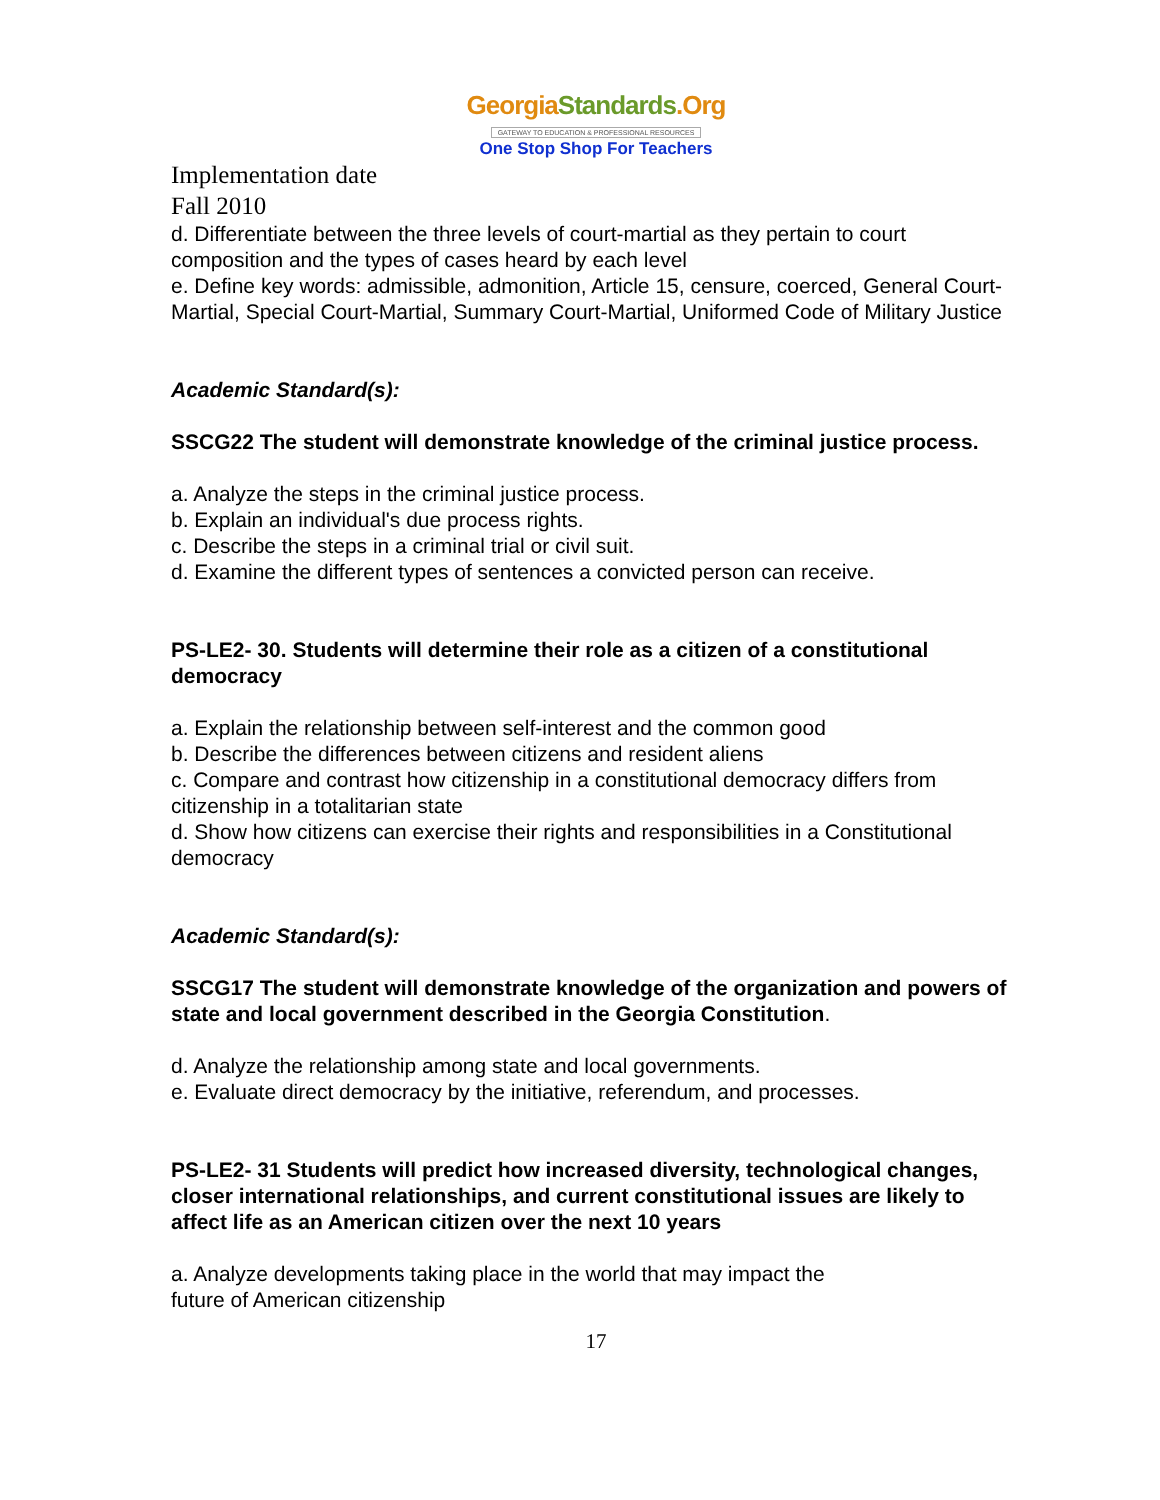GeorgiaStandards.Org
GATEWAY TO EDUCATION & PROFESSIONAL RESOURCES
One Stop Shop For Teachers
Implementation date
Fall 2010
d. Differentiate between the three levels of court-martial as they pertain to court composition and the types of cases heard by each level
e. Define key words: admissible, admonition, Article 15, censure, coerced, General Court-Martial, Special Court-Martial, Summary Court-Martial, Uniformed Code of Military Justice
Academic Standard(s):
SSCG22 The student will demonstrate knowledge of the criminal justice process.
a. Analyze the steps in the criminal justice process.
b. Explain an individual's due process rights.
c. Describe the steps in a criminal trial or civil suit.
d. Examine the different types of sentences a convicted person can receive.
PS-LE2- 30. Students will determine their role as a citizen of a constitutional democracy
a. Explain the relationship between self-interest and the common good
b. Describe the differences between citizens and resident aliens
c. Compare and contrast how citizenship in a constitutional democracy differs from citizenship in a totalitarian state
d. Show how citizens can exercise their rights and responsibilities in a Constitutional democracy
Academic Standard(s):
SSCG17 The student will demonstrate knowledge of the organization and powers of state and local government described in the Georgia Constitution.
d. Analyze the relationship among state and local governments.
e. Evaluate direct democracy by the initiative, referendum, and processes.
PS-LE2- 31 Students will predict how increased diversity, technological changes, closer international relationships, and current constitutional issues are likely to affect life as an American citizen over the next 10 years
a. Analyze developments taking place in the world that may impact the
future of American citizenship
17